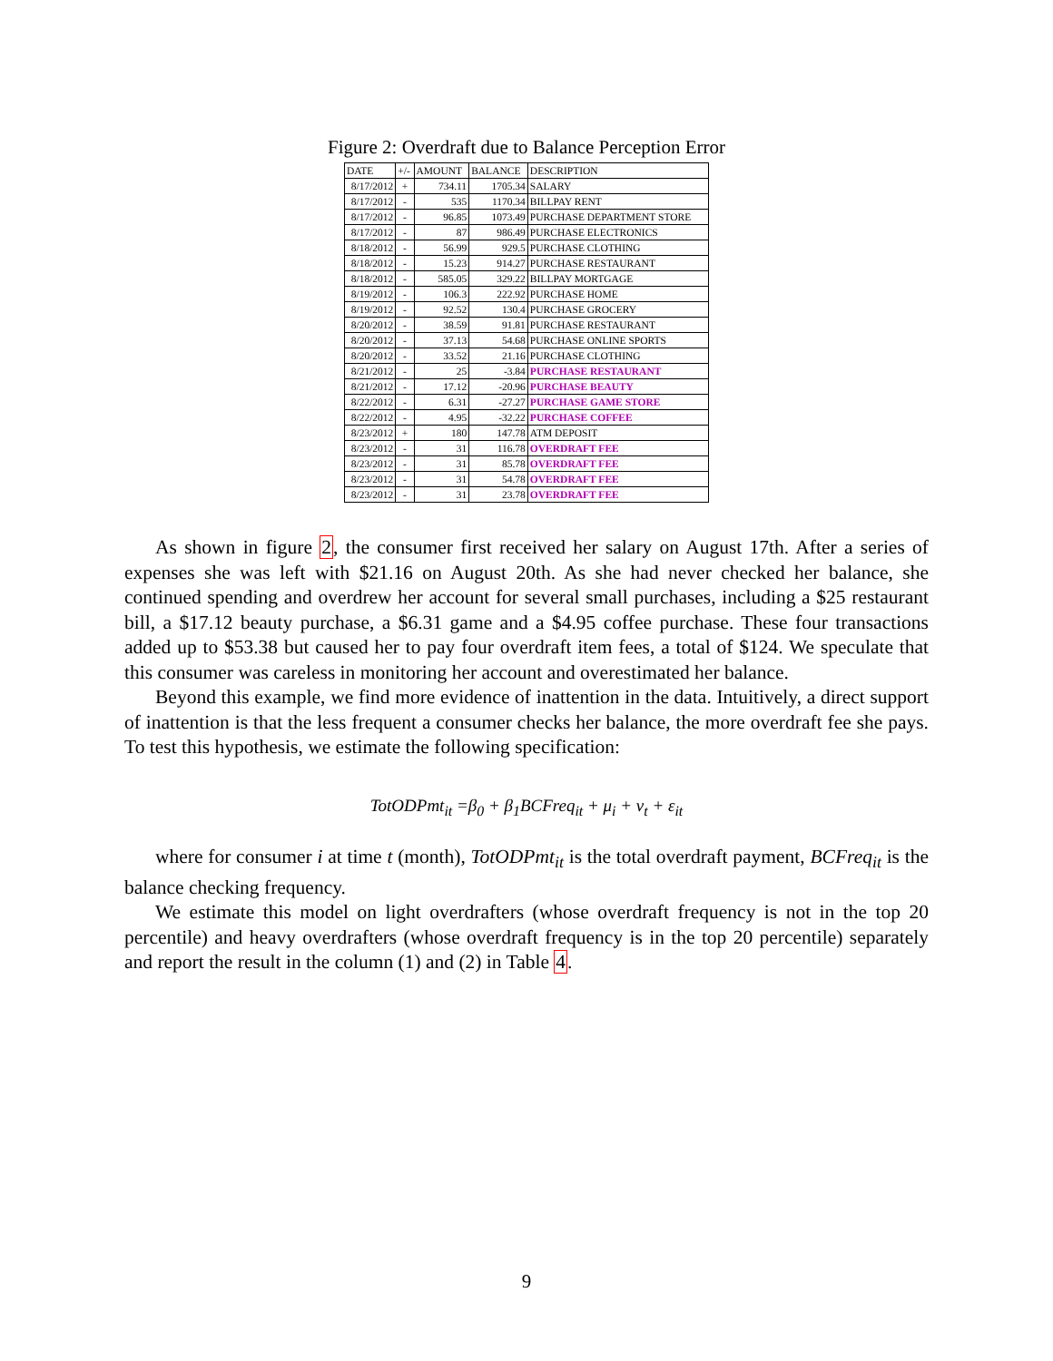Figure 2: Overdraft due to Balance Perception Error
| DATE | +/- | AMOUNT | BALANCE | DESCRIPTION |
| --- | --- | --- | --- | --- |
| 8/17/2012 | + | 734.11 | 1705.34 | SALARY |
| 8/17/2012 | - | 535 | 1170.34 | BILLPAY RENT |
| 8/17/2012 | - | 96.85 | 1073.49 | PURCHASE DEPARTMENT STORE |
| 8/17/2012 | - | 87 | 986.49 | PURCHASE ELECTRONICS |
| 8/18/2012 | - | 56.99 | 929.5 | PURCHASE CLOTHING |
| 8/18/2012 | - | 15.23 | 914.27 | PURCHASE RESTAURANT |
| 8/18/2012 | - | 585.05 | 329.22 | BILLPAY MORTGAGE |
| 8/19/2012 | - | 106.3 | 222.92 | PURCHASE HOME |
| 8/19/2012 | - | 92.52 | 130.4 | PURCHASE GROCERY |
| 8/20/2012 | - | 38.59 | 91.81 | PURCHASE RESTAURANT |
| 8/20/2012 | - | 37.13 | 54.68 | PURCHASE ONLINE SPORTS |
| 8/20/2012 | - | 33.52 | 21.16 | PURCHASE CLOTHING |
| 8/21/2012 | - | 25 | -3.84 | PURCHASE RESTAURANT |
| 8/21/2012 | - | 17.12 | -20.96 | PURCHASE BEAUTY |
| 8/22/2012 | - | 6.31 | -27.27 | PURCHASE GAME STORE |
| 8/22/2012 | - | 4.95 | -32.22 | PURCHASE COFFEE |
| 8/23/2012 | + | 180 | 147.78 | ATM DEPOSIT |
| 8/23/2012 | - | 31 | 116.78 | OVERDRAFT FEE |
| 8/23/2012 | - | 31 | 85.78 | OVERDRAFT FEE |
| 8/23/2012 | - | 31 | 54.78 | OVERDRAFT FEE |
| 8/23/2012 | - | 31 | 23.78 | OVERDRAFT FEE |
As shown in figure 2, the consumer first received her salary on August 17th. After a series of expenses she was left with $21.16 on August 20th. As she had never checked her balance, she continued spending and overdrew her account for several small purchases, including a $25 restaurant bill, a $17.12 beauty purchase, a $6.31 game and a $4.95 coffee purchase. These four transactions added up to $53.38 but caused her to pay four overdraft item fees, a total of $124. We speculate that this consumer was careless in monitoring her account and overestimated her balance.
Beyond this example, we find more evidence of inattention in the data. Intuitively, a direct support of inattention is that the less frequent a consumer checks her balance, the more overdraft fee she pays. To test this hypothesis, we estimate the following specification:
TotODPmt<sub>it</sub> =β<sub>0</sub> + β<sub>1</sub>BCFreq<sub>it</sub> + μ<sub>i</sub> + ν<sub>t</sub> + ε<sub>it</sub>
where for consumer i at time t (month), TotODPmt<sub>it</sub> is the total overdraft payment, BCFreq<sub>it</sub> is the balance checking frequency.
We estimate this model on light overdrafters (whose overdraft frequency is not in the top 20 percentile) and heavy overdrafters (whose overdraft frequency is in the top 20 percentile) separately and report the result in the column (1) and (2) in Table 4.
9